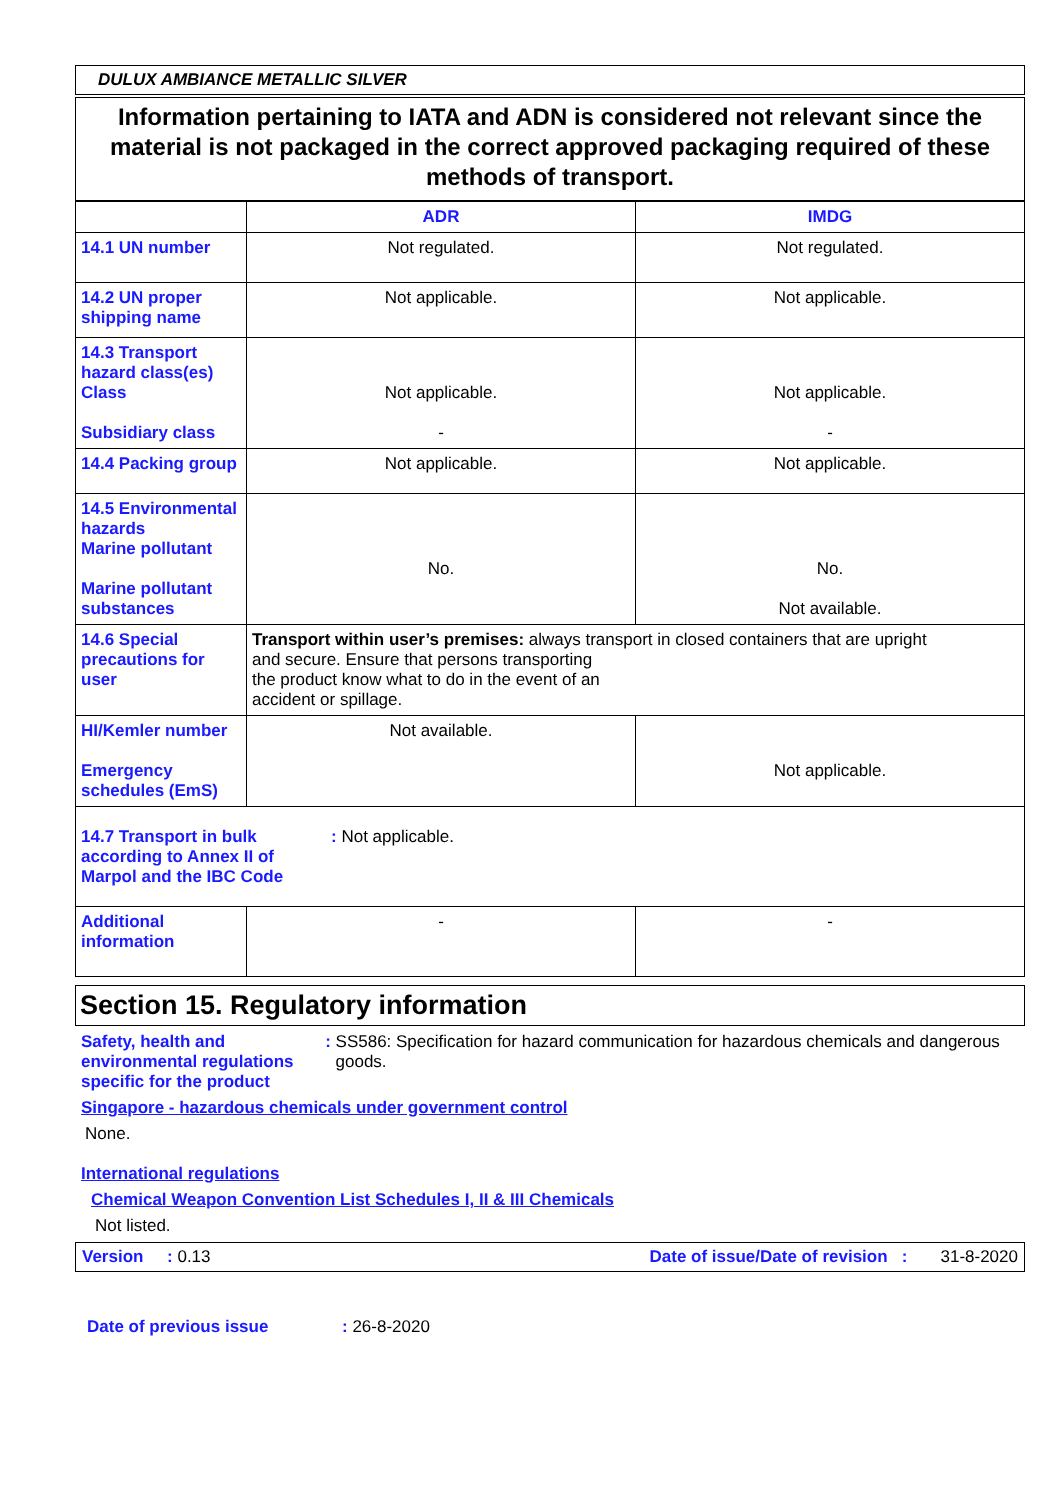DULUX AMBIANCE METALLIC SILVER
Information pertaining to IATA and ADN is considered not relevant since the material is not packaged in the correct approved packaging required of these methods of transport.
| | ADR | IMDG |
| --- | --- | --- |
| 14.1 UN number | Not regulated. | Not regulated. |
| 14.2 UN proper shipping name | Not applicable. | Not applicable. |
| 14.3 Transport hazard class(es) Class Subsidiary class | Not applicable. - | Not applicable. - |
| 14.4 Packing group | Not applicable. | Not applicable. |
| 14.5 Environmental hazards Marine pollutant Marine pollutant substances | No. | No. Not available. |
| 14.6 Special precautions for user | Transport within user’s premises: always transport in closed containers that are upright and secure. Ensure that persons transporting the product know what to do in the event of an accident or spillage. | |
| HI/Kemler number Emergency schedules (EmS) | Not available. | Not applicable. |
| 14.7 Transport in bulk according to Annex II of Marpol and the IBC Code : Not applicable. | | |
| Additional information | - | - |
Section 15. Regulatory information
Safety, health and environmental regulations specific for the product: SS586: Specification for hazard communication for hazardous chemicals and dangerous goods.
Singapore - hazardous chemicals under government control
None.
International regulations
Chemical Weapon Convention List Schedules I, II & III Chemicals
Not listed.
Version : 0.13 Date of issue/Date of revision : 31-8-2020
Date of previous issue: 26-8-2020